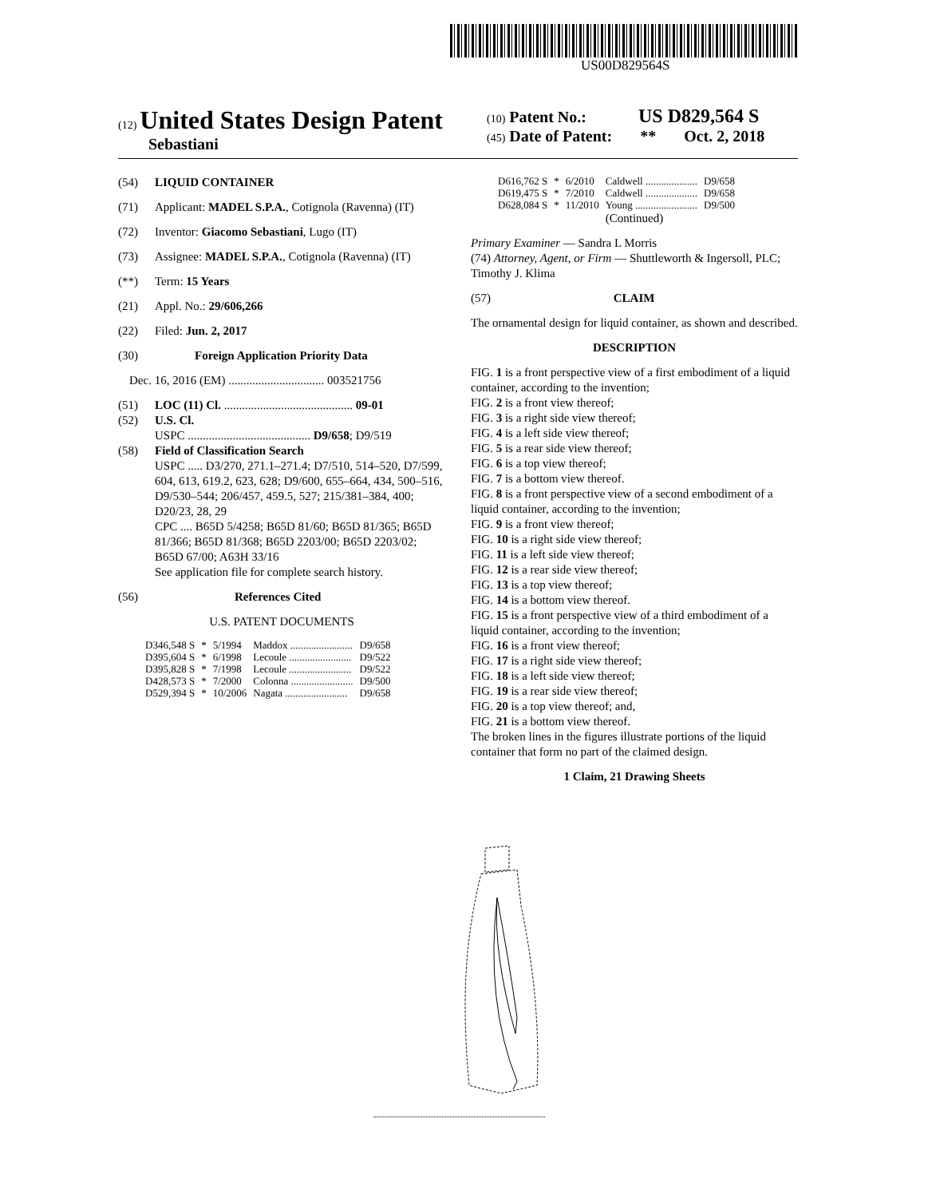US00D829564S
(12) United States Design Patent
Sebastiani
(10) Patent No.: US D829,564 S
(45) Date of Patent: ** Oct. 2, 2018
(54) LIQUID CONTAINER
(71) Applicant: MADEL S.P.A., Cotignola (Ravenna) (IT)
(72) Inventor: Giacomo Sebastiani, Lugo (IT)
(73) Assignee: MADEL S.P.A., Cotignola (Ravenna) (IT)
(**) Term: 15 Years
(21) Appl. No.: 29/606,266
(22) Filed: Jun. 2, 2017
(30) Foreign Application Priority Data
Dec. 16, 2016 (EM) ................................ 003521756
(51) LOC (11) Cl. ........................................... 09-01
(52) U.S. Cl.
USPC ......................................... D9/658; D9/519
(58) Field of Classification Search
USPC ..... D3/270, 271.1–271.4; D7/510, 514–520, D7/599, 604, 613, 619.2, 623, 628; D9/600, 655–664, 434, 500–516, D9/530–544; 206/457, 459.5, 527; 215/381–384, 400; D20/23, 28, 29
CPC .... B65D 5/4258; B65D 81/60; B65D 81/365; B65D 81/366; B65D 81/368; B65D 2203/00; B65D 2203/02; B65D 67/00; A63H 33/16
See application file for complete search history.
(56) References Cited
U.S. PATENT DOCUMENTS
| D346,548 S | * | 5/1994 | Maddox ........................ | D9/658 |
| D395,604 S | * | 6/1998 | Lecoule ........................ | D9/522 |
| D395,828 S | * | 7/1998 | Lecoule ........................ | D9/522 |
| D428,573 S | * | 7/2000 | Colonna ........................ | D9/500 |
| D529,394 S | * | 10/2006 | Nagata ........................ | D9/658 |
| D616,762 S | * | 6/2010 | Caldwell .................... | D9/658 |
| D619,475 S | * | 7/2010 | Caldwell .................... | D9/658 |
| D628,084 S | * | 11/2010 | Young ........................ | D9/500 |
(Continued)
Primary Examiner — Sandra L Morris
(74) Attorney, Agent, or Firm — Shuttleworth & Ingersoll, PLC; Timothy J. Klima
(57) CLAIM
The ornamental design for liquid container, as shown and described.
DESCRIPTION
FIG. 1 is a front perspective view of a first embodiment of a liquid container, according to the invention;
FIG. 2 is a front view thereof;
FIG. 3 is a right side view thereof;
FIG. 4 is a left side view thereof;
FIG. 5 is a rear side view thereof;
FIG. 6 is a top view thereof;
FIG. 7 is a bottom view thereof.
FIG. 8 is a front perspective view of a second embodiment of a liquid container, according to the invention;
FIG. 9 is a front view thereof;
FIG. 10 is a right side view thereof;
FIG. 11 is a left side view thereof;
FIG. 12 is a rear side view thereof;
FIG. 13 is a top view thereof;
FIG. 14 is a bottom view thereof.
FIG. 15 is a front perspective view of a third embodiment of a liquid container, according to the invention;
FIG. 16 is a front view thereof;
FIG. 17 is a right side view thereof;
FIG. 18 is a left side view thereof;
FIG. 19 is a rear side view thereof;
FIG. 20 is a top view thereof; and,
FIG. 21 is a bottom view thereof.
The broken lines in the figures illustrate portions of the liquid container that form no part of the claimed design.
1 Claim, 21 Drawing Sheets